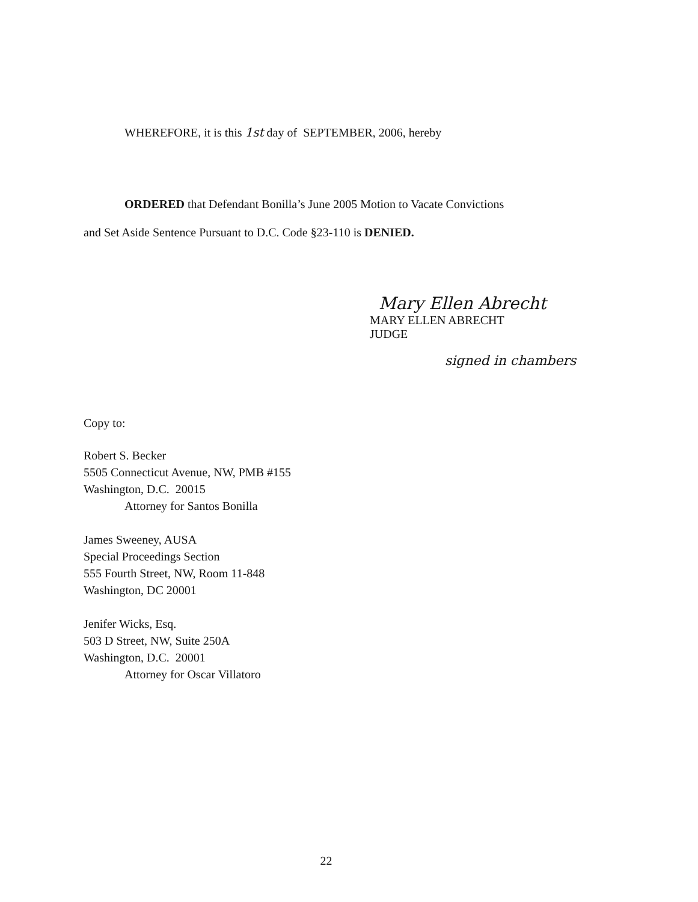WHEREFORE, it is this 1st day of SEPTEMBER, 2006, hereby
ORDERED that Defendant Bonilla’s June 2005 Motion to Vacate Convictions
and Set Aside Sentence Pursuant to D.C. Code §23-110 is DENIED.
Mary Ellen Abrecht
MARY ELLEN ABRECHT
JUDGE
signed in chambers
Copy to:
Robert S. Becker
5505 Connecticut Avenue, NW, PMB #155
Washington, D.C. 20015
Attorney for Santos Bonilla
James Sweeney, AUSA
Special Proceedings Section
555 Fourth Street, NW, Room 11-848
Washington, DC 20001
Jenifer Wicks, Esq.
503 D Street, NW, Suite 250A
Washington, D.C. 20001
Attorney for Oscar Villatoro
22